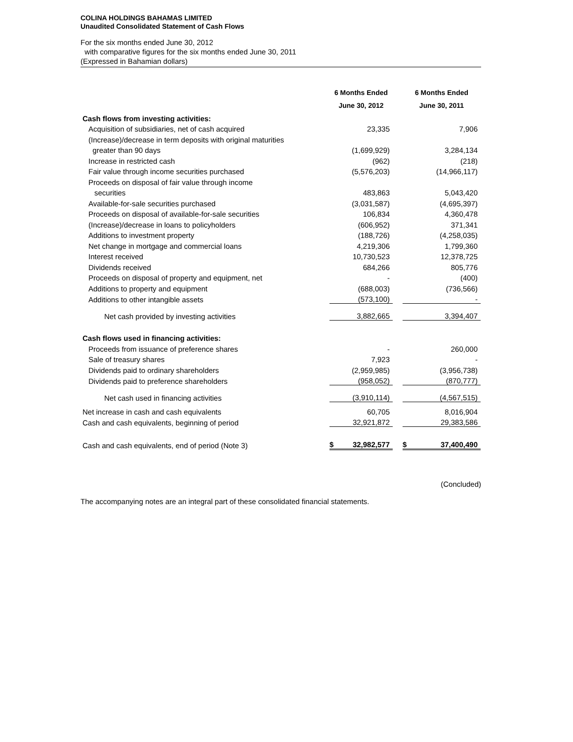COLINA HOLDINGS BAHAMAS LIMITED
Unaudited Consolidated Statement of Cash Flows
For the six months ended June 30, 2012
with comparative figures for the six months ended June 30, 2011
(Expressed in Bahamian dollars)
| | | 6 Months Ended June 30, 2012 | | 6 Months Ended June 30, 2011 |
| --- | --- | --- | --- | --- |
| Cash flows from investing activities: | | | | |
| Acquisition of subsidiaries, net of cash acquired | | 23,335 | | 7,906 |
| (Increase)/decrease in term deposits with original maturities | | | | |
| greater than 90 days | | (1,699,929) | | 3,284,134 |
| Increase in restricted cash | | (962) | | (218) |
| Fair value through income securities purchased | | (5,576,203) | | (14,966,117) |
| Proceeds on disposal of fair value through income | | | | |
| securities | | 483,863 | | 5,043,420 |
| Available-for-sale securities purchased | | (3,031,587) | | (4,695,397) |
| Proceeds on disposal of available-for-sale securities | | 106,834 | | 4,360,478 |
| (Increase)/decrease in loans to policyholders | | (606,952) | | 371,341 |
| Additions to investment property | | (188,726) | | (4,258,035) |
| Net change in mortgage and commercial loans | | 4,219,306 | | 1,799,360 |
| Interest received | | 10,730,523 | | 12,378,725 |
| Dividends received | | 684,266 | | 805,776 |
| Proceeds on disposal of property and equipment, net | | - | | (400) |
| Additions to property and equipment | | (688,003) | | (736,566) |
| Additions to other intangible assets | | (573,100) | | - |
| Net cash provided by investing activities | | 3,882,665 | | 3,394,407 |
| Cash flows used in financing activities: | | | | |
| Proceeds from issuance of preference shares | | - | | 260,000 |
| Sale of treasury shares | | 7,923 | | - |
| Dividends paid to ordinary shareholders | | (2,959,985) | | (3,956,738) |
| Dividends paid to preference shareholders | | (958,052) | | (870,777) |
| Net cash used in financing activities | | (3,910,114) | | (4,567,515) |
| Net increase in cash and cash equivalents | | 60,705 | | 8,016,904 |
| Cash and cash equivalents, beginning of period | | 32,921,872 | | 29,383,586 |
| Cash and cash equivalents, end of period (Note 3) | | $ 32,982,577 | | $ 37,400,490 |
(Concluded)
The accompanying notes are an integral part of these consolidated financial statements.